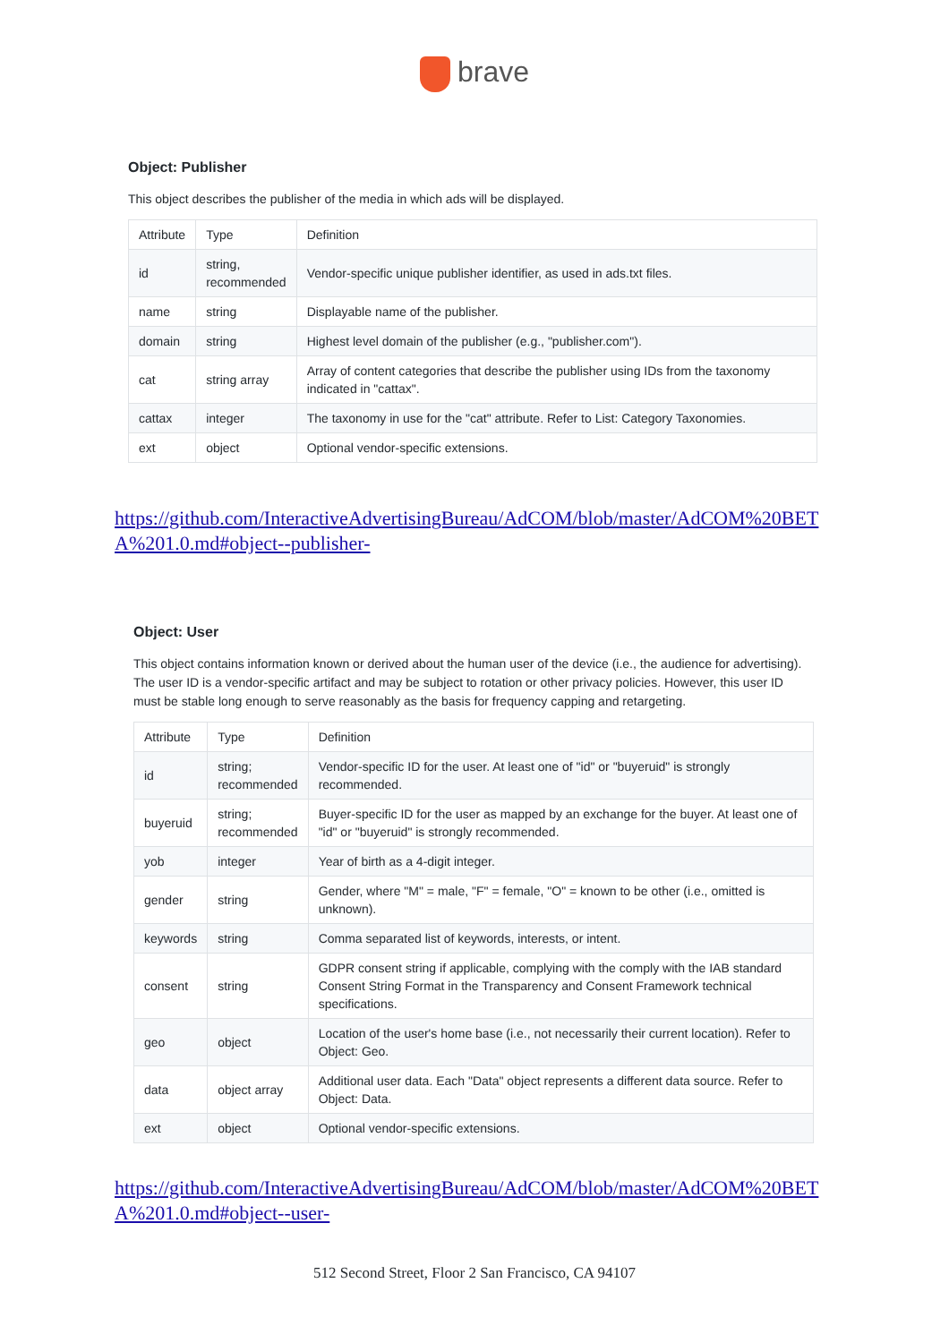brave
Object: Publisher
This object describes the publisher of the media in which ads will be displayed.
| Attribute | Type | Definition |
| --- | --- | --- |
| id | string, recommended | Vendor-specific unique publisher identifier, as used in ads.txt files. |
| name | string | Displayable name of the publisher. |
| domain | string | Highest level domain of the publisher (e.g., "publisher.com"). |
| cat | string array | Array of content categories that describe the publisher using IDs from the taxonomy indicated in "cattax". |
| cattax | integer | The taxonomy in use for the "cat" attribute. Refer to List: Category Taxonomies. |
| ext | object | Optional vendor-specific extensions. |
https://github.com/InteractiveAdvertisingBureau/AdCOM/blob/master/AdCOM%20BETA%201.0.md#object--publisher-
Object: User
This object contains information known or derived about the human user of the device (i.e., the audience for advertising). The user ID is a vendor-specific artifact and may be subject to rotation or other privacy policies. However, this user ID must be stable long enough to serve reasonably as the basis for frequency capping and retargeting.
| Attribute | Type | Definition |
| --- | --- | --- |
| id | string; recommended | Vendor-specific ID for the user. At least one of "id" or "buyeruid" is strongly recommended. |
| buyeruid | string; recommended | Buyer-specific ID for the user as mapped by an exchange for the buyer. At least one of "id" or "buyeruid" is strongly recommended. |
| yob | integer | Year of birth as a 4-digit integer. |
| gender | string | Gender, where "M" = male, "F" = female, "O" = known to be other (i.e., omitted is unknown). |
| keywords | string | Comma separated list of keywords, interests, or intent. |
| consent | string | GDPR consent string if applicable, complying with the comply with the IAB standard Consent String Format in the Transparency and Consent Framework technical specifications. |
| geo | object | Location of the user's home base (i.e., not necessarily their current location). Refer to Object: Geo. |
| data | object array | Additional user data. Each "Data" object represents a different data source. Refer to Object: Data. |
| ext | object | Optional vendor-specific extensions. |
https://github.com/InteractiveAdvertisingBureau/AdCOM/blob/master/AdCOM%20BETA%201.0.md#object--user-
512 Second Street, Floor 2 San Francisco, CA 94107